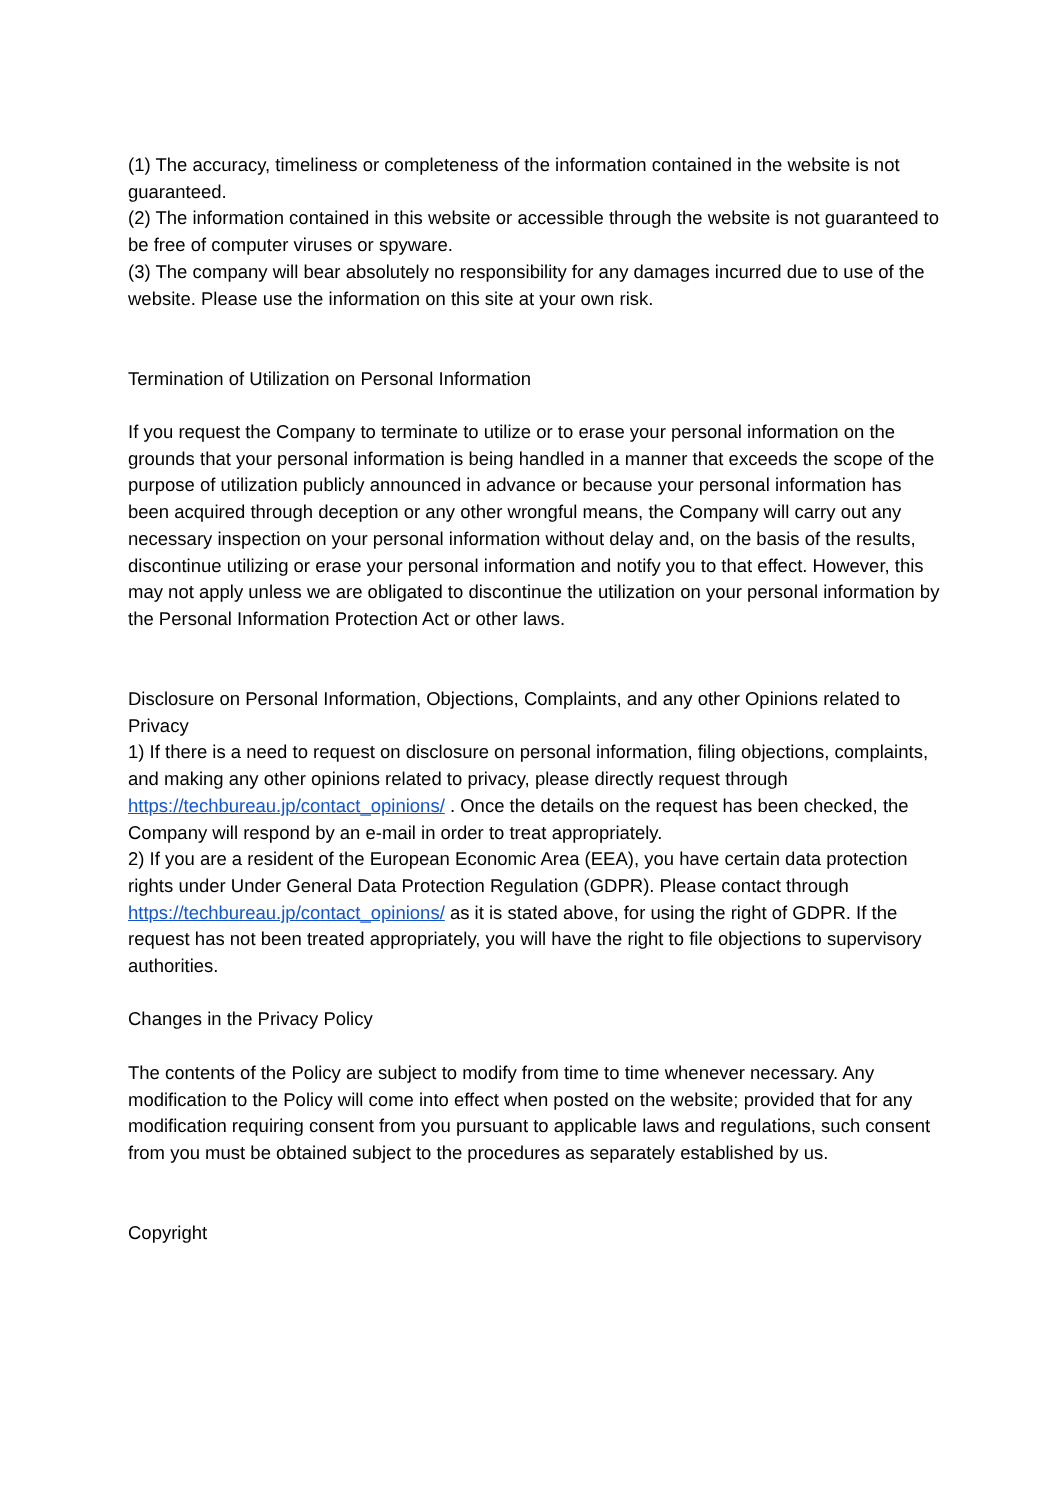(1) The accuracy, timeliness or completeness of the information contained in the website is not guaranteed.
(2) The information contained in this website or accessible through the website is not guaranteed to be free of computer viruses or spyware.
(3) The company will bear absolutely no responsibility for any damages incurred due to use of the website. Please use the information on this site at your own risk.
Termination of Utilization on Personal Information
If you request the Company to terminate to utilize or to erase your personal information on the grounds that your personal information is being handled in a manner that exceeds the scope of the purpose of utilization publicly announced in advance or because your personal information has been acquired through deception or any other wrongful means, the Company will carry out any necessary inspection on your personal information without delay and, on the basis of the results, discontinue utilizing or erase your personal information and notify you to that effect. However, this may not apply unless we are obligated to discontinue the utilization on your personal information by the Personal Information Protection Act or other laws.
Disclosure on Personal Information, Objections, Complaints, and any other Opinions related to Privacy
1) If there is a need to request on disclosure on personal information, filing objections, complaints, and making any other opinions related to privacy, please directly request through https://techbureau.jp/contact_opinions/ . Once the details on the request has been checked, the Company will respond by an e-mail in order to treat appropriately.
2) If you are a resident of the European Economic Area (EEA), you have certain data protection rights under Under General Data Protection Regulation (GDPR). Please contact through https://techbureau.jp/contact_opinions/ as it is stated above, for using the right of GDPR. If the request has not been treated appropriately, you will have the right to file objections to supervisory authorities.
Changes in the Privacy Policy
The contents of the Policy are subject to modify from time to time whenever necessary. Any modification to the Policy will come into effect when posted on the website; provided that for any modification requiring consent from you pursuant to applicable laws and regulations, such consent from you must be obtained subject to the procedures as separately established by us.
Copyright